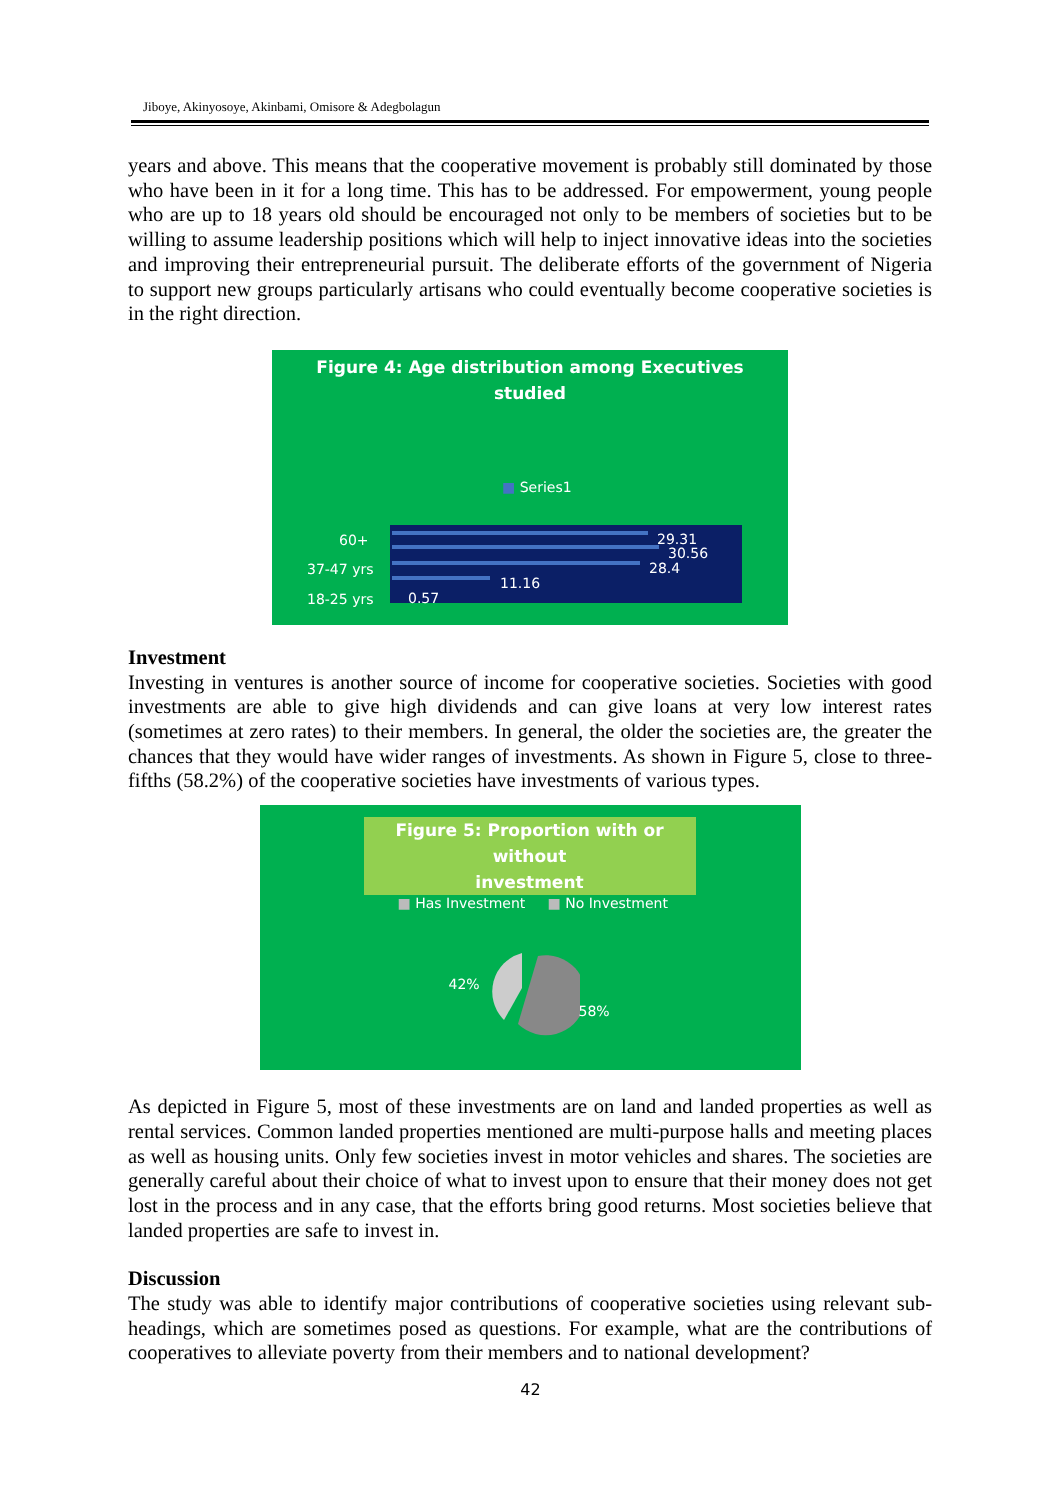Jiboye, Akinyosoye, Akinbami, Omisore & Adegbolagun
years and above. This means that the cooperative movement is probably still dominated by those who have been in it for a long time. This has to be addressed. For empowerment, young people who are up to 18 years old should be encouraged not only to be members of societies but to be willing to assume leadership positions which will help to inject innovative ideas into the societies and improving their entrepreneurial pursuit. The deliberate efforts of the government of Nigeria to support new groups particularly artisans who could eventually become cooperative societies is in the right direction.
Figure 4: Age distribution among Executives
studied
■ Series1
60+
37-47 yrs
18-25 yrs
29.31
30.56
28.4
11.16
0.57
Investment
Investing in ventures is another source of income for cooperative societies. Societies with good investments are able to give high dividends and can give loans at very low interest rates (sometimes at zero rates) to their members. In general, the older the societies are, the greater the chances that they would have wider ranges of investments. As shown in Figure 5, close to three-fifths (58.2%) of the cooperative societies have investments of various types.
Figure 5: Proportion with or without
investment
■ Has Investment ■ No Investment
42%
58%
As depicted in Figure 5, most of these investments are on land and landed properties as well as rental services. Common landed properties mentioned are multi-purpose halls and meeting places as well as housing units. Only few societies invest in motor vehicles and shares. The societies are generally careful about their choice of what to invest upon to ensure that their money does not get lost in the process and in any case, that the efforts bring good returns. Most societies believe that landed properties are safe to invest in.
Discussion
The study was able to identify major contributions of cooperative societies using relevant sub-headings, which are sometimes posed as questions. For example, what are the contributions of cooperatives to alleviate poverty from their members and to national development?
42